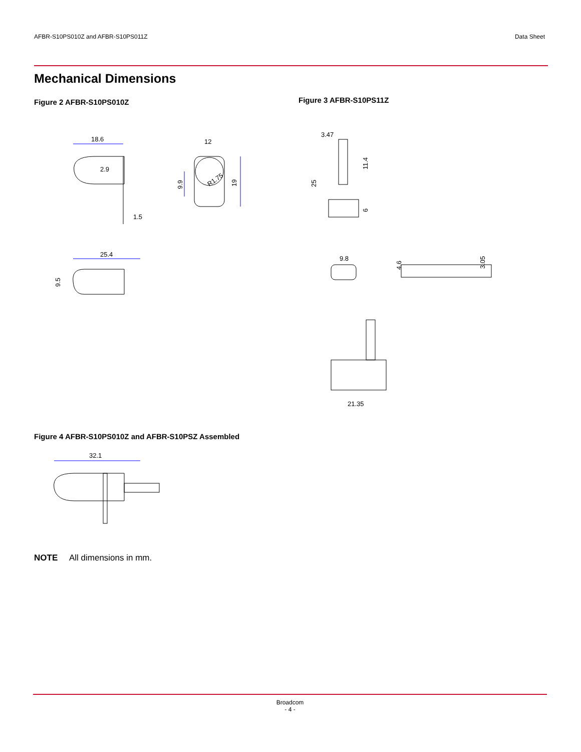AFBR-S10PS010Z and AFBR-S10PS011Z Data Sheet
Mechanical Dimensions
Figure 2 AFBR-S10PS010Z
18.6
2.9
1.5
12
R1.75
9.9
19
25.4
9.5
Figure 3 AFBR-S10PS11Z
3.47
25
11.4
6
9.8
4.6
3.05
21.35
Figure 4 AFBR-S10PS010Z and AFBR-S10PSZ Assembled
32.1
NOTE All dimensions in mm.
Broadcom
- 4 -